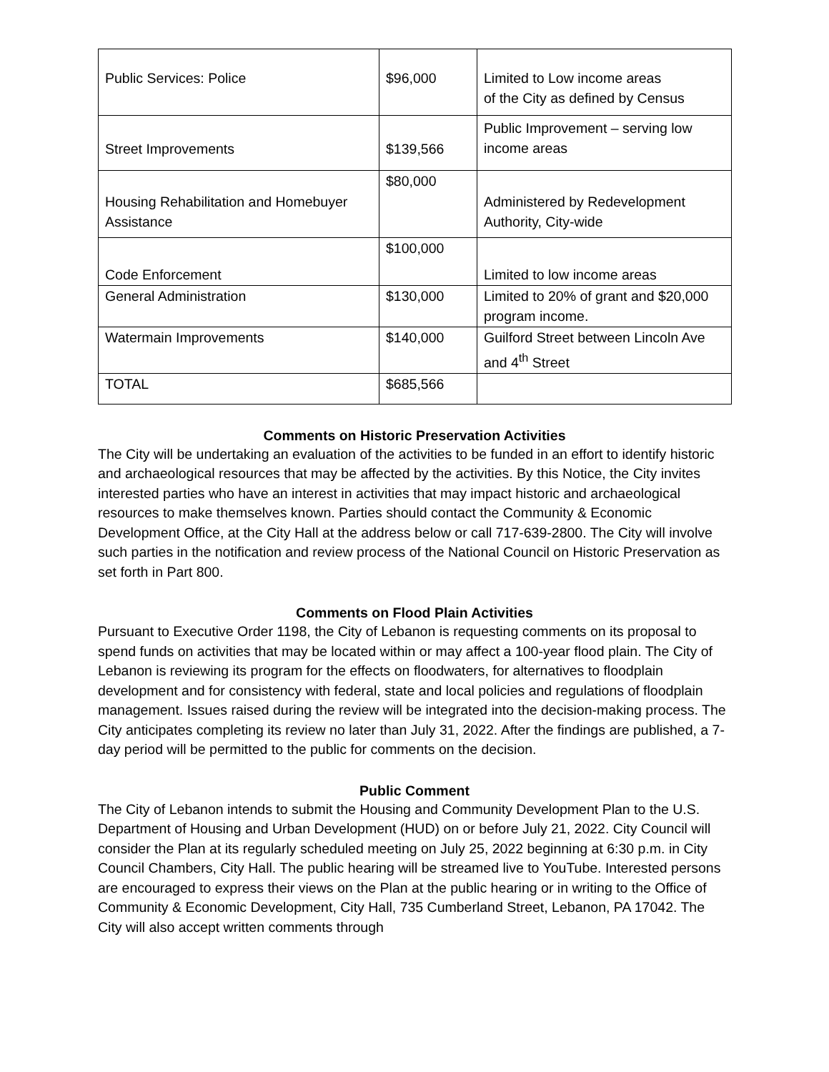| Public Services: Police | $96,000 | Limited to Low income areas of the City as defined by Census |
| Street Improvements | $139,566 | Public Improvement – serving low income areas |
| Housing Rehabilitation and Homebuyer Assistance | $80,000 | Administered by Redevelopment Authority, City-wide |
| Code Enforcement | $100,000 | Limited to low income areas |
| General Administration | $130,000 | Limited to 20% of grant and $20,000 program income. |
| Watermain Improvements | $140,000 | Guilford Street between Lincoln Ave and 4<sup>th</sup> Street |
| TOTAL | $685,566 | |
Comments on Historic Preservation Activities
The City will be undertaking an evaluation of the activities to be funded in an effort to identify historic and archaeological resources that may be affected by the activities. By this Notice, the City invites interested parties who have an interest in activities that may impact historic and archaeological resources to make themselves known. Parties should contact the Community & Economic Development Office, at the City Hall at the address below or call 717-639-2800. The City will involve such parties in the notification and review process of the National Council on Historic Preservation as set forth in Part 800.
Comments on Flood Plain Activities
Pursuant to Executive Order 1198, the City of Lebanon is requesting comments on its proposal to spend funds on activities that may be located within or may affect a 100-year flood plain. The City of Lebanon is reviewing its program for the effects on floodwaters, for alternatives to floodplain development and for consistency with federal, state and local policies and regulations of floodplain management. Issues raised during the review will be integrated into the decision-making process. The City anticipates completing its review no later than July 31, 2022. After the findings are published, a 7-day period will be permitted to the public for comments on the decision.
Public Comment
The City of Lebanon intends to submit the Housing and Community Development Plan to the U.S. Department of Housing and Urban Development (HUD) on or before July 21, 2022. City Council will consider the Plan at its regularly scheduled meeting on July 25, 2022 beginning at 6:30 p.m. in City Council Chambers, City Hall. The public hearing will be streamed live to YouTube. Interested persons are encouraged to express their views on the Plan at the public hearing or in writing to the Office of Community & Economic Development, City Hall, 735 Cumberland Street, Lebanon, PA 17042. The City will also accept written comments through